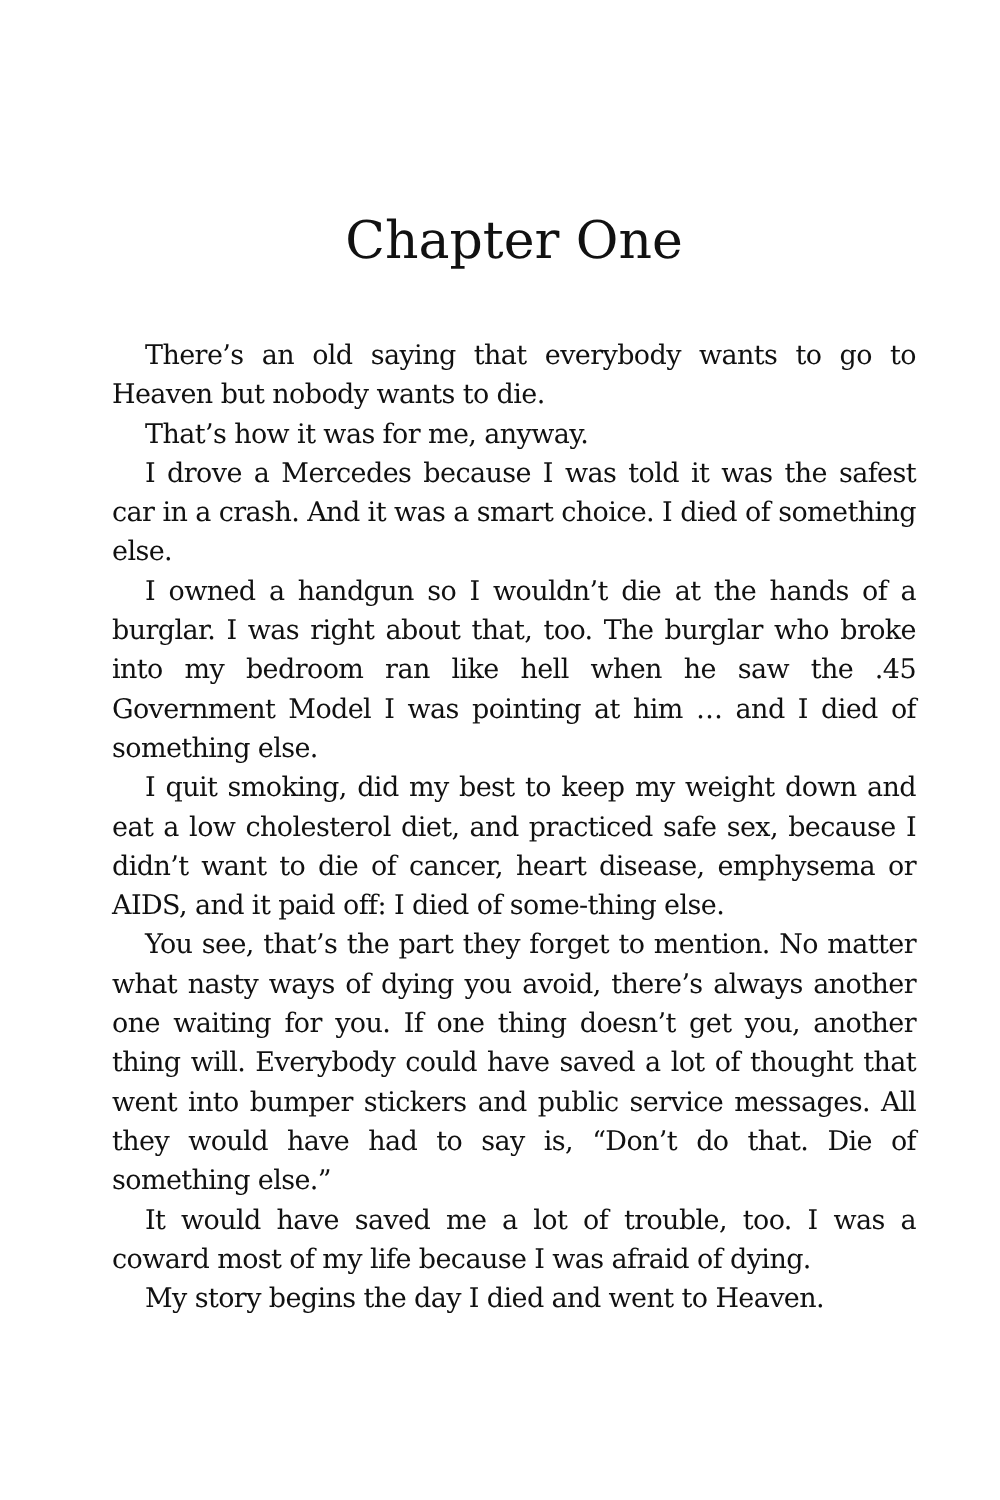Chapter One
There’s an old saying that everybody wants to go to Heaven but nobody wants to die.
That’s how it was for me, anyway.
I drove a Mercedes because I was told it was the safest car in a crash. And it was a smart choice. I died of something else.
I owned a handgun so I wouldn’t die at the hands of a burglar. I was right about that, too. The burglar who broke into my bedroom ran like hell when he saw the .45 Government Model I was pointing at him … and I died of something else.
I quit smoking, did my best to keep my weight down and eat a low cholesterol diet, and practiced safe sex, because I didn’t want to die of cancer, heart disease, emphysema or AIDS, and it paid off: I died of some-thing else.
You see, that’s the part they forget to mention. No matter what nasty ways of dying you avoid, there’s always another one waiting for you. If one thing doesn’t get you, another thing will. Everybody could have saved a lot of thought that went into bumper stickers and public service messages. All they would have had to say is, “Don’t do that. Die of something else.”
It would have saved me a lot of trouble, too. I was a coward most of my life because I was afraid of dying.
My story begins the day I died and went to Heaven.